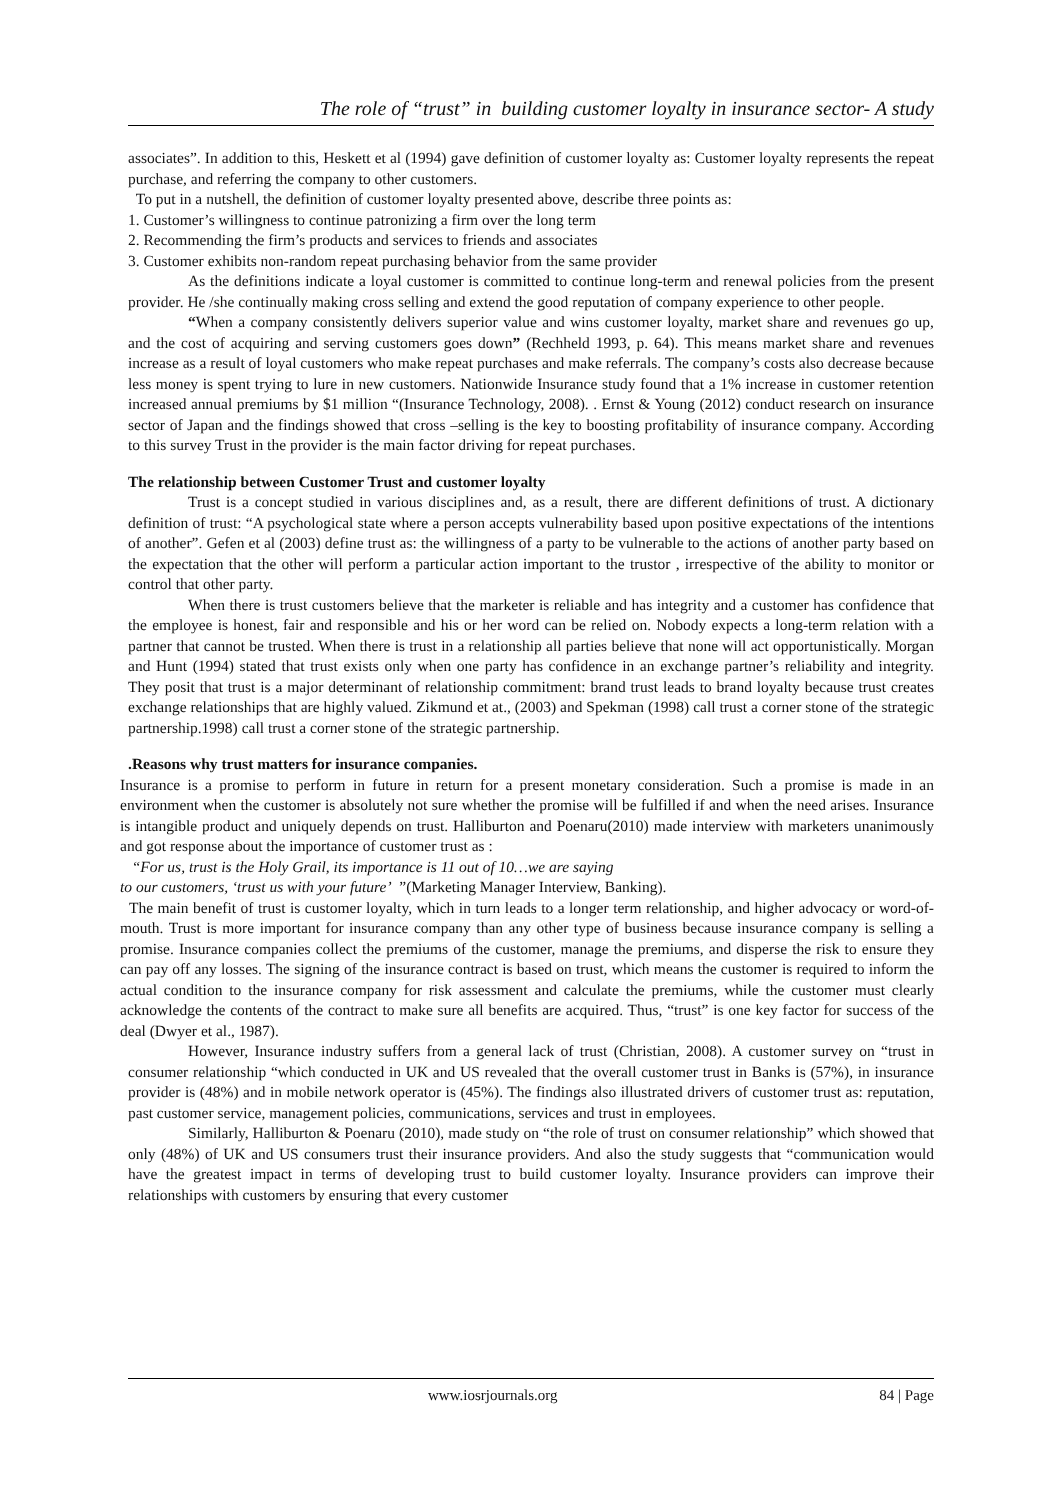The role of “trust” in building customer loyalty in insurance sector- A study
associates”. In addition to this, Heskett et al (1994) gave definition of customer loyalty as: Customer loyalty represents the repeat purchase, and referring the company to other customers.
To put in a nutshell, the definition of customer loyalty presented above, describe three points as:
1. Customer’s willingness to continue patronizing a firm over the long term
2. Recommending the firm’s products and services to friends and associates
3. Customer exhibits non-random repeat purchasing behavior from the same provider
As the definitions indicate a loyal customer is committed to continue long-term and renewal policies from the present provider. He /she continually making cross selling and extend the good reputation of company experience to other people.
“When a company consistently delivers superior value and wins customer loyalty, market share and revenues go up, and the cost of acquiring and serving customers goes down” (Rechheld 1993, p. 64). This means market share and revenues increase as a result of loyal customers who make repeat purchases and make referrals. The company’s costs also decrease because less money is spent trying to lure in new customers. Nationwide Insurance study found that a 1% increase in customer retention increased annual premiums by $1 million “(Insurance Technology, 2008). . Ernst & Young (2012) conduct research on insurance sector of Japan and the findings showed that cross –selling is the key to boosting profitability of insurance company. According to this survey Trust in the provider is the main factor driving for repeat purchases.
The relationship between Customer Trust and customer loyalty
Trust is a concept studied in various disciplines and, as a result, there are different definitions of trust. A dictionary definition of trust: “A psychological state where a person accepts vulnerability based upon positive expectations of the intentions of another”. Gefen et al (2003) define trust as: the willingness of a party to be vulnerable to the actions of another party based on the expectation that the other will perform a particular action important to the trustor , irrespective of the ability to monitor or control that other party.
When there is trust customers believe that the marketer is reliable and has integrity and a customer has confidence that the employee is honest, fair and responsible and his or her word can be relied on. Nobody expects a long-term relation with a partner that cannot be trusted. When there is trust in a relationship all parties believe that none will act opportunistically. Morgan and Hunt (1994) stated that trust exists only when one party has confidence in an exchange partner’s reliability and integrity. They posit that trust is a major determinant of relationship commitment: brand trust leads to brand loyalty because trust creates exchange relationships that are highly valued. Zikmund et at., (2003) and Spekman (1998) call trust a corner stone of the strategic partnership.1998) call trust a corner stone of the strategic partnership.
.Reasons why trust matters for insurance companies.
Insurance is a promise to perform in future in return for a present monetary consideration. Such a promise is made in an environment when the customer is absolutely not sure whether the promise will be fulfilled if and when the need arises. Insurance is intangible product and uniquely depends on trust. Halliburton and Poenaru(2010) made interview with marketers unanimously and got response about the importance of customer trust as :
“For us, trust is the Holy Grail, its importance is 11 out of 10…we are saying
to our customers, ‘trust us with your future’ ”(Marketing Manager Interview, Banking).
The main benefit of trust is customer loyalty, which in turn leads to a longer term relationship, and higher advocacy or word-of-mouth. Trust is more important for insurance company than any other type of business because insurance company is selling a promise. Insurance companies collect the premiums of the customer, manage the premiums, and disperse the risk to ensure they can pay off any losses. The signing of the insurance contract is based on trust, which means the customer is required to inform the actual condition to the insurance company for risk assessment and calculate the premiums, while the customer must clearly acknowledge the contents of the contract to make sure all benefits are acquired. Thus, “trust” is one key factor for success of the deal (Dwyer et al., 1987).
However, Insurance industry suffers from a general lack of trust (Christian, 2008). A customer survey on “trust in consumer relationship “which conducted in UK and US revealed that the overall customer trust in Banks is (57%), in insurance provider is (48%) and in mobile network operator is (45%). The findings also illustrated drivers of customer trust as: reputation, past customer service, management policies, communications, services and trust in employees.
Similarly, Halliburton & Poenaru (2010), made study on “the role of trust on consumer relationship” which showed that only (48%) of UK and US consumers trust their insurance providers. And also the study suggests that “communication would have the greatest impact in terms of developing trust to build customer loyalty. Insurance providers can improve their relationships with customers by ensuring that every customer
www.iosrjournals.org 84 | Page